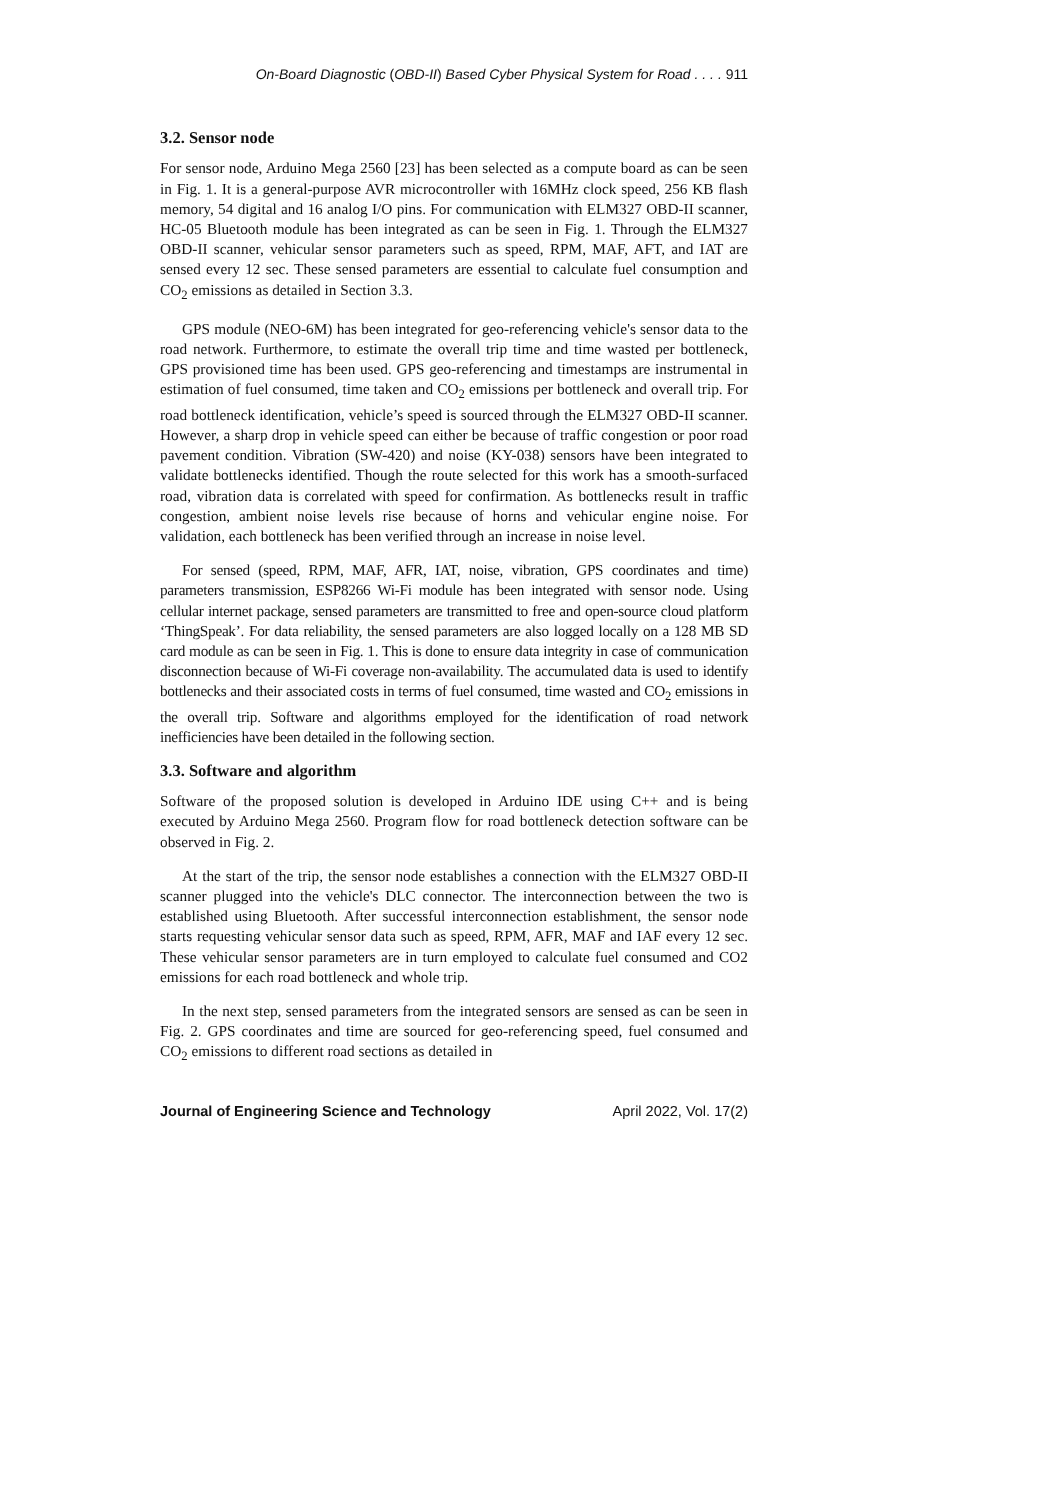On-Board Diagnostic (OBD-II) Based Cyber Physical System for Road . . . . 911
3.2. Sensor node
For sensor node, Arduino Mega 2560 [23] has been selected as a compute board as can be seen in Fig. 1. It is a general-purpose AVR microcontroller with 16MHz clock speed, 256 KB flash memory, 54 digital and 16 analog I/O pins. For communication with ELM327 OBD-II scanner, HC-05 Bluetooth module has been integrated as can be seen in Fig. 1. Through the ELM327 OBD-II scanner, vehicular sensor parameters such as speed, RPM, MAF, AFT, and IAT are sensed every 12 sec. These sensed parameters are essential to calculate fuel consumption and CO<sub>2</sub> emissions as detailed in Section 3.3.
GPS module (NEO-6M) has been integrated for geo-referencing vehicle's sensor data to the road network. Furthermore, to estimate the overall trip time and time wasted per bottleneck, GPS provisioned time has been used. GPS geo-referencing and timestamps are instrumental in estimation of fuel consumed, time taken and CO<sub>2</sub> emissions per bottleneck and overall trip. For road bottleneck identification, vehicle’s speed is sourced through the ELM327 OBD-II scanner. However, a sharp drop in vehicle speed can either be because of traffic congestion or poor road pavement condition. Vibration (SW-420) and noise (KY-038) sensors have been integrated to validate bottlenecks identified. Though the route selected for this work has a smooth-surfaced road, vibration data is correlated with speed for confirmation. As bottlenecks result in traffic congestion, ambient noise levels rise because of horns and vehicular engine noise. For validation, each bottleneck has been verified through an increase in noise level.
For sensed (speed, RPM, MAF, AFR, IAT, noise, vibration, GPS coordinates and time) parameters transmission, ESP8266 Wi-Fi module has been integrated with sensor node. Using cellular internet package, sensed parameters are transmitted to free and open-source cloud platform ‘ThingSpeak’. For data reliability, the sensed parameters are also logged locally on a 128 MB SD card module as can be seen in Fig. 1. This is done to ensure data integrity in case of communication disconnection because of Wi-Fi coverage non-availability. The accumulated data is used to identify bottlenecks and their associated costs in terms of fuel consumed, time wasted and CO<sub>2</sub> emissions in the overall trip. Software and algorithms employed for the identification of road network inefficiencies have been detailed in the following section.
3.3. Software and algorithm
Software of the proposed solution is developed in Arduino IDE using C++ and is being executed by Arduino Mega 2560. Program flow for road bottleneck detection software can be observed in Fig. 2.
At the start of the trip, the sensor node establishes a connection with the ELM327 OBD-II scanner plugged into the vehicle's DLC connector. The interconnection between the two is established using Bluetooth. After successful interconnection establishment, the sensor node starts requesting vehicular sensor data such as speed, RPM, AFR, MAF and IAF every 12 sec. These vehicular sensor parameters are in turn employed to calculate fuel consumed and CO2 emissions for each road bottleneck and whole trip.
In the next step, sensed parameters from the integrated sensors are sensed as can be seen in Fig. 2. GPS coordinates and time are sourced for geo-referencing speed, fuel consumed and CO<sub>2</sub> emissions to different road sections as detailed in
Journal of Engineering Science and Technology April 2022, Vol. 17(2)